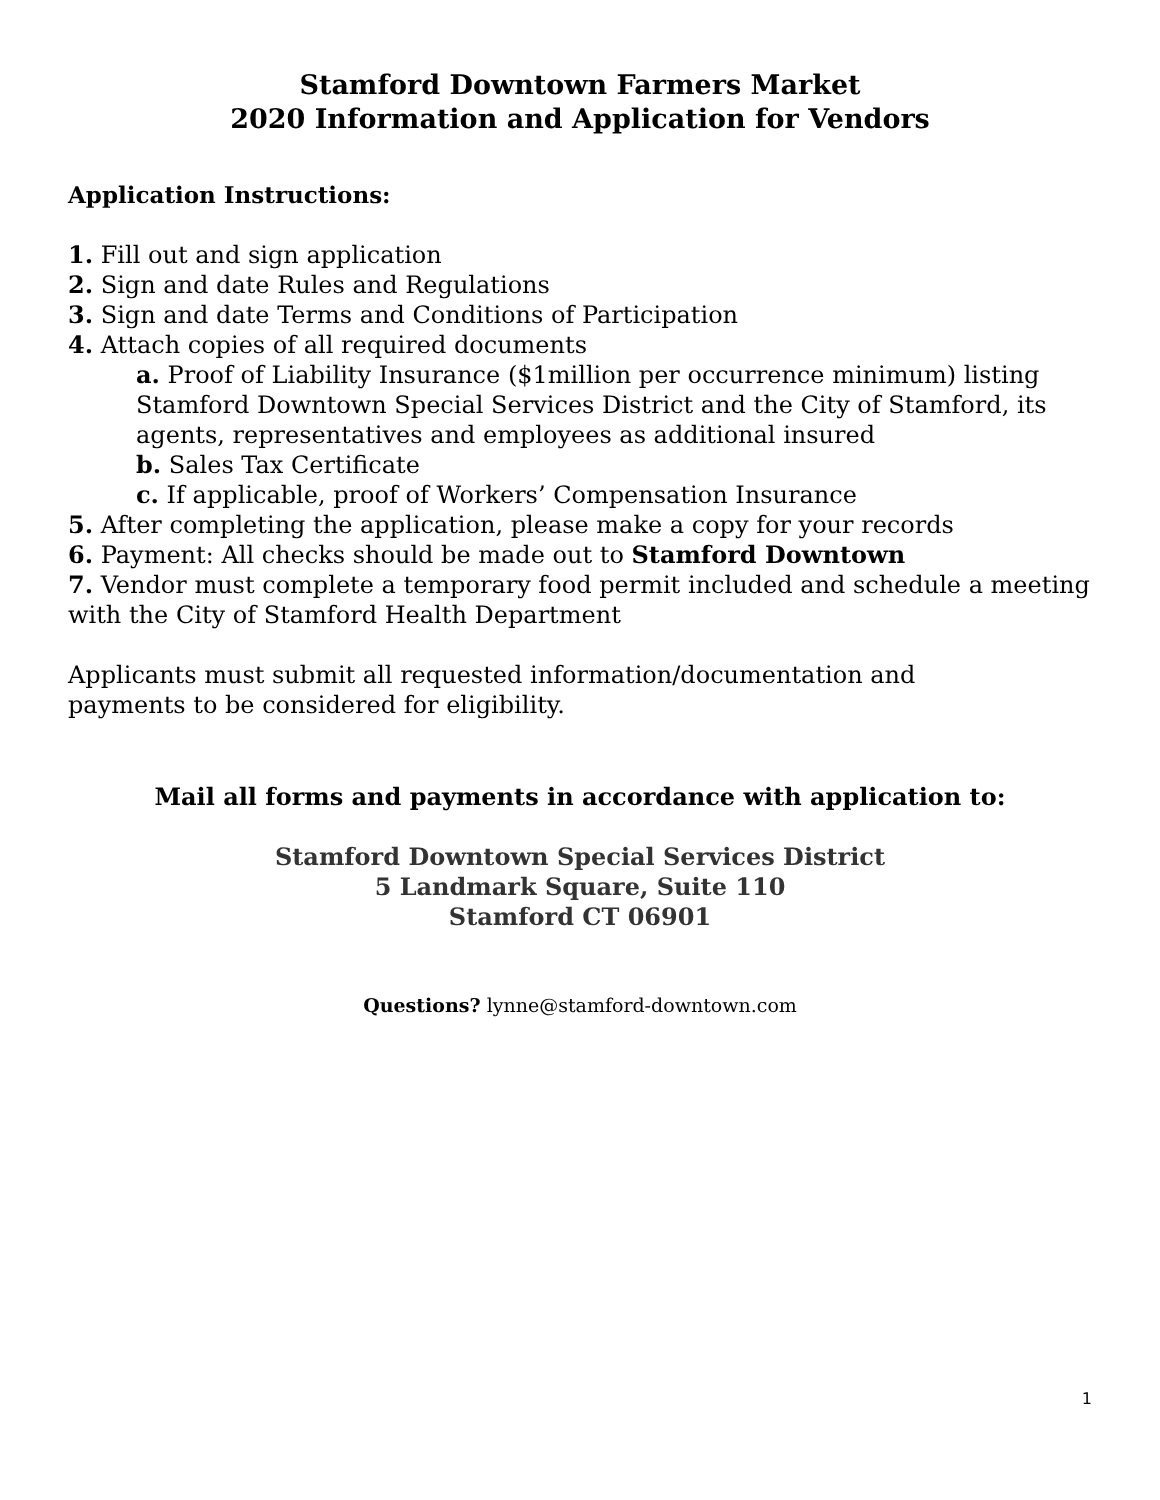Stamford Downtown Farmers Market
2020 Information and Application for Vendors
Application Instructions:
1. Fill out and sign application
2. Sign and date Rules and Regulations
3. Sign and date Terms and Conditions of Participation
4. Attach copies of all required documents
a. Proof of Liability Insurance ($1million per occurrence minimum) listing Stamford Downtown Special Services District and the City of Stamford, its agents, representatives and employees as additional insured
b. Sales Tax Certificate
c. If applicable, proof of Workers’ Compensation Insurance
5. After completing the application, please make a copy for your records
6. Payment: All checks should be made out to Stamford Downtown
7. Vendor must complete a temporary food permit included and schedule a meeting with the City of Stamford Health Department
Applicants must submit all requested information/documentation and payments to be considered for eligibility.
Mail all forms and payments in accordance with application to:
Stamford Downtown Special Services District
5 Landmark Square, Suite 110
Stamford CT 06901
Questions? lynne@stamford-downtown.com
1